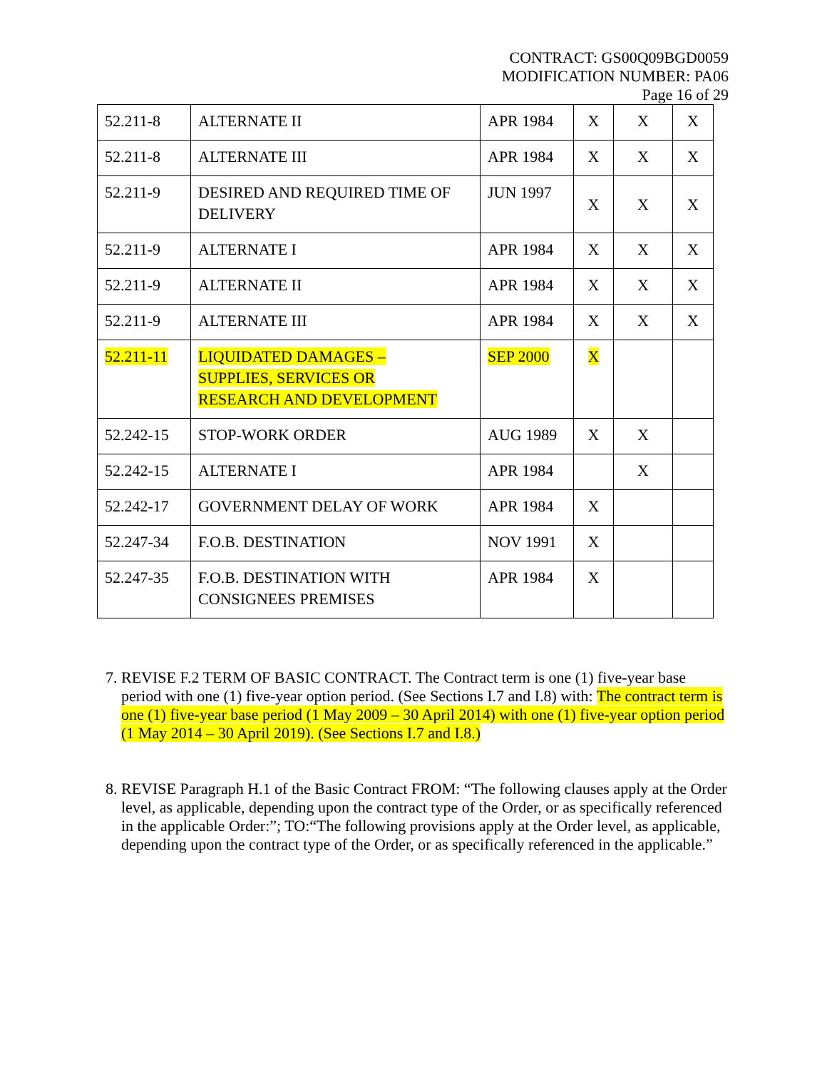CONTRACT: GS00Q09BGD0059
MODIFICATION NUMBER: PA06
Page 16 of 29
| 52.211-8 | ALTERNATE II | APR 1984 | X | X | X |
| 52.211-8 | ALTERNATE III | APR 1984 | X | X | X |
| 52.211-9 | DESIRED AND REQUIRED TIME OF DELIVERY | JUN 1997 | X | X | X |
| 52.211-9 | ALTERNATE I | APR 1984 | X | X | X |
| 52.211-9 | ALTERNATE II | APR 1984 | X | X | X |
| 52.211-9 | ALTERNATE III | APR 1984 | X | X | X |
| 52.211-11 | LIQUIDATED DAMAGES – SUPPLIES, SERVICES OR RESEARCH AND DEVELOPMENT | SEP 2000 | X | | |
| 52.242-15 | STOP-WORK ORDER | AUG 1989 | X | X | |
| 52.242-15 | ALTERNATE I | APR 1984 | | X | |
| 52.242-17 | GOVERNMENT DELAY OF WORK | APR 1984 | X | | |
| 52.247-34 | F.O.B. DESTINATION | NOV 1991 | X | | |
| 52.247-35 | F.O.B. DESTINATION WITH CONSIGNEES PREMISES | APR 1984 | X | | |
7. REVISE F.2 TERM OF BASIC CONTRACT. The Contract term is one (1) five-year base period with one (1) five-year option period. (See Sections I.7 and I.8) with: The contract term is one (1) five-year base period (1 May 2009 – 30 April 2014) with one (1) five-year option period (1 May 2014 – 30 April 2019). (See Sections I.7 and I.8.)
8. REVISE Paragraph H.1 of the Basic Contract FROM: “The following clauses apply at the Order level, as applicable, depending upon the contract type of the Order, or as specifically referenced in the applicable Order:”; TO:“The following provisions apply at the Order level, as applicable, depending upon the contract type of the Order, or as specifically referenced in the applicable.”